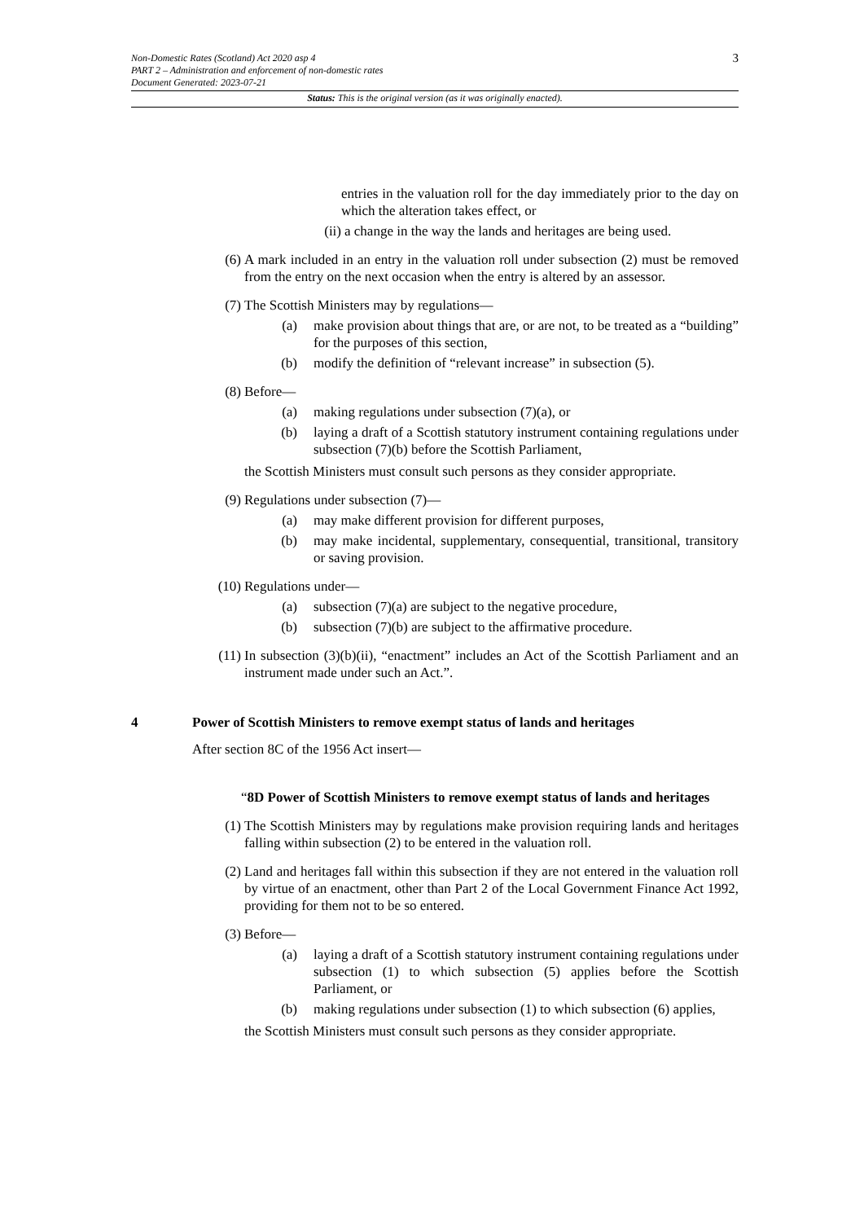Non-Domestic Rates (Scotland) Act 2020 asp 4
PART 2 – Administration and enforcement of non-domestic rates
Document Generated: 2023-07-21
3
Status: This is the original version (as it was originally enacted).
entries in the valuation roll for the day immediately prior to the day on which the alteration takes effect, or
(ii) a change in the way the lands and heritages are being used.
(6) A mark included in an entry in the valuation roll under subsection (2) must be removed from the entry on the next occasion when the entry is altered by an assessor.
(7) The Scottish Ministers may by regulations—
(a) make provision about things that are, or are not, to be treated as a “building” for the purposes of this section,
(b) modify the definition of “relevant increase” in subsection (5).
(8) Before—
(a) making regulations under subsection (7)(a), or
(b) laying a draft of a Scottish statutory instrument containing regulations under subsection (7)(b) before the Scottish Parliament,
the Scottish Ministers must consult such persons as they consider appropriate.
(9) Regulations under subsection (7)—
(a) may make different provision for different purposes,
(b) may make incidental, supplementary, consequential, transitional, transitory or saving provision.
(10) Regulations under—
(a) subsection (7)(a) are subject to the negative procedure,
(b) subsection (7)(b) are subject to the affirmative procedure.
(11) In subsection (3)(b)(ii), “enactment” includes an Act of the Scottish Parliament and an instrument made under such an Act.”.
4 Power of Scottish Ministers to remove exempt status of lands and heritages
After section 8C of the 1956 Act insert—
“8D Power of Scottish Ministers to remove exempt status of lands and heritages
(1) The Scottish Ministers may by regulations make provision requiring lands and heritages falling within subsection (2) to be entered in the valuation roll.
(2) Land and heritages fall within this subsection if they are not entered in the valuation roll by virtue of an enactment, other than Part 2 of the Local Government Finance Act 1992, providing for them not to be so entered.
(3) Before—
(a) laying a draft of a Scottish statutory instrument containing regulations under subsection (1) to which subsection (5) applies before the Scottish Parliament, or
(b) making regulations under subsection (1) to which subsection (6) applies,
the Scottish Ministers must consult such persons as they consider appropriate.